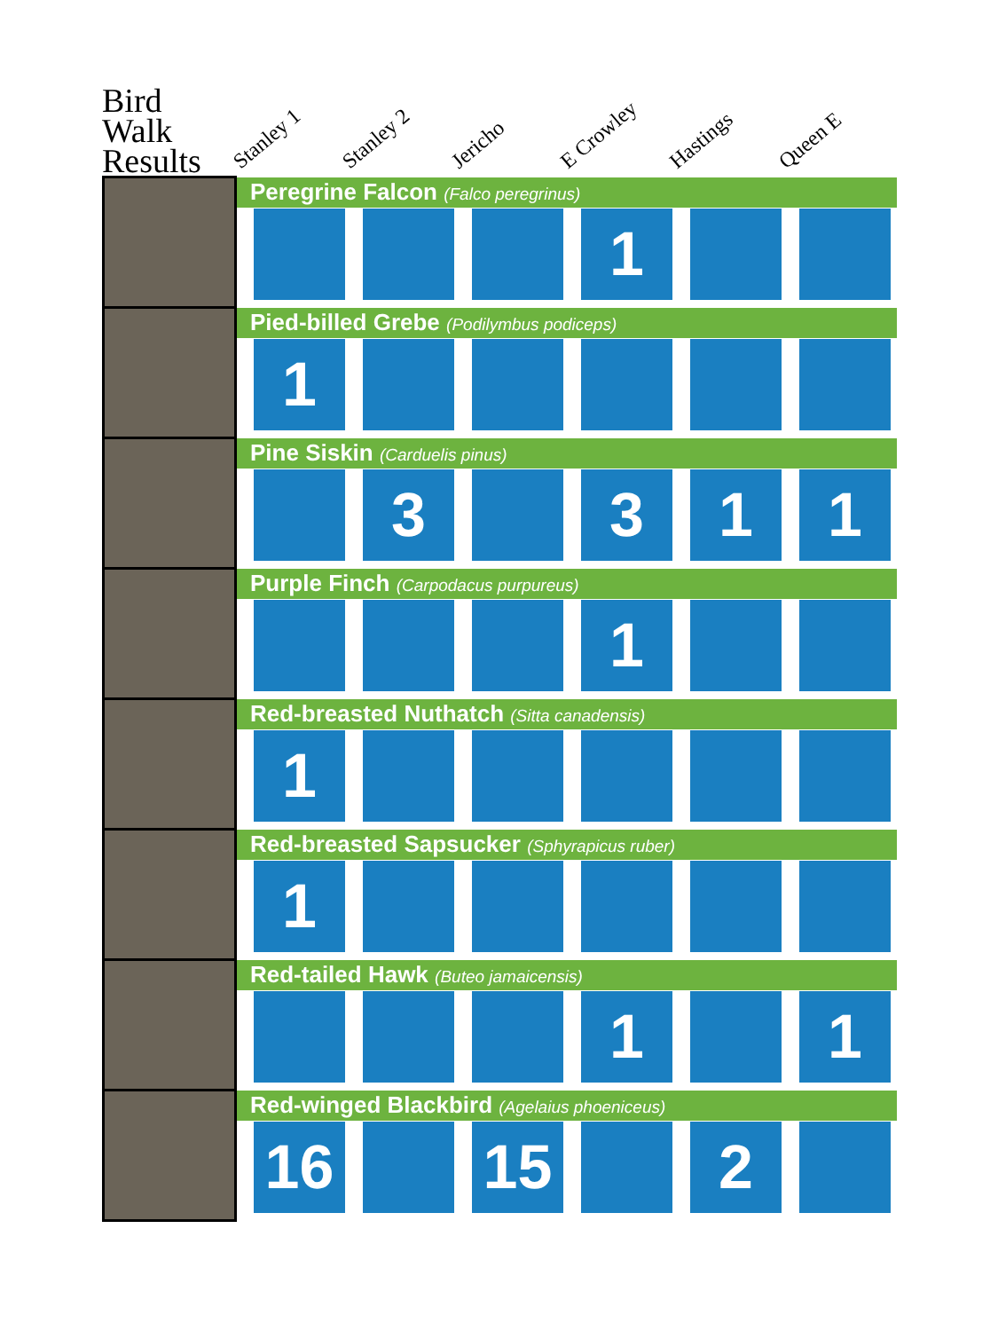Bird Walk Results
Stanley 1
Stanley 2
Jericho
E Crowley
Hastings
Queen E
| | Peregrine Falcon (Falco peregrinus) |
| | 1 |
| | Pied-billed Grebe (Podilymbus podiceps) |
| | 1 |
| | Pine Siskin (Carduelis pinus) |
| | 3 3 1 1 |
| | Purple Finch (Carpodacus purpureus) |
| | 1 |
| | Red-breasted Nuthatch (Sitta canadensis) |
| | 1 |
| | Red-breasted Sapsucker (Sphyrapicus ruber) |
| | 1 |
| | Red-tailed Hawk (Buteo jamaicensis) |
| | 1 1 |
| | Red-winged Blackbird (Agelaius phoeniceus) |
| | 16 15 2 |